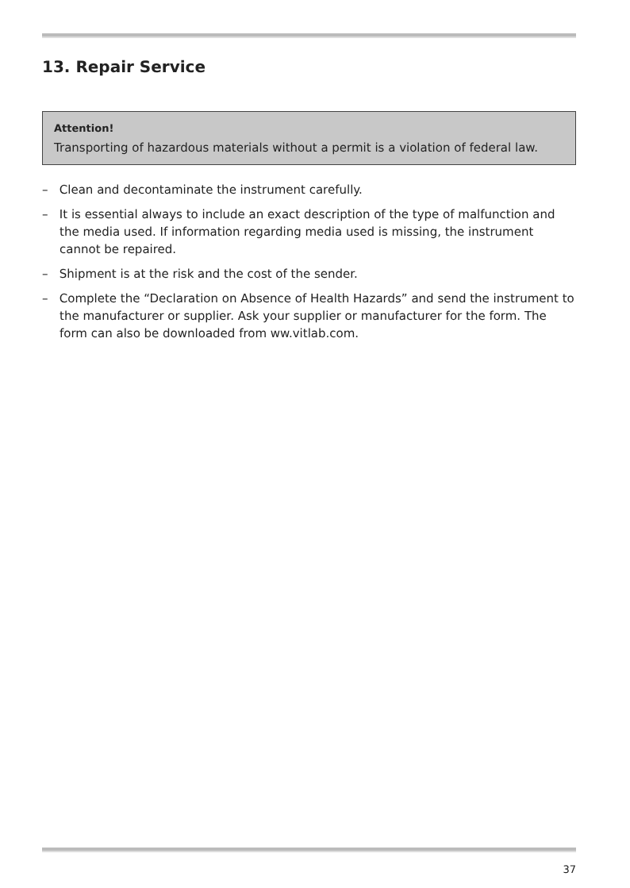13. Repair Service
Attention!
Transporting of hazardous materials without a permit is a violation of federal law.
– Clean and decontaminate the instrument carefully.
– It is essential always to include an exact description of the type of malfunction and the media used. If information regarding media used is missing, the instrument cannot be repaired.
– Shipment is at the risk and the cost of the sender.
– Complete the “Declaration on Absence of Health Hazards” and send the instrument to the manufacturer or supplier. Ask your supplier or manufacturer for the form. The form can also be downloaded from ww.vitlab.com.
37